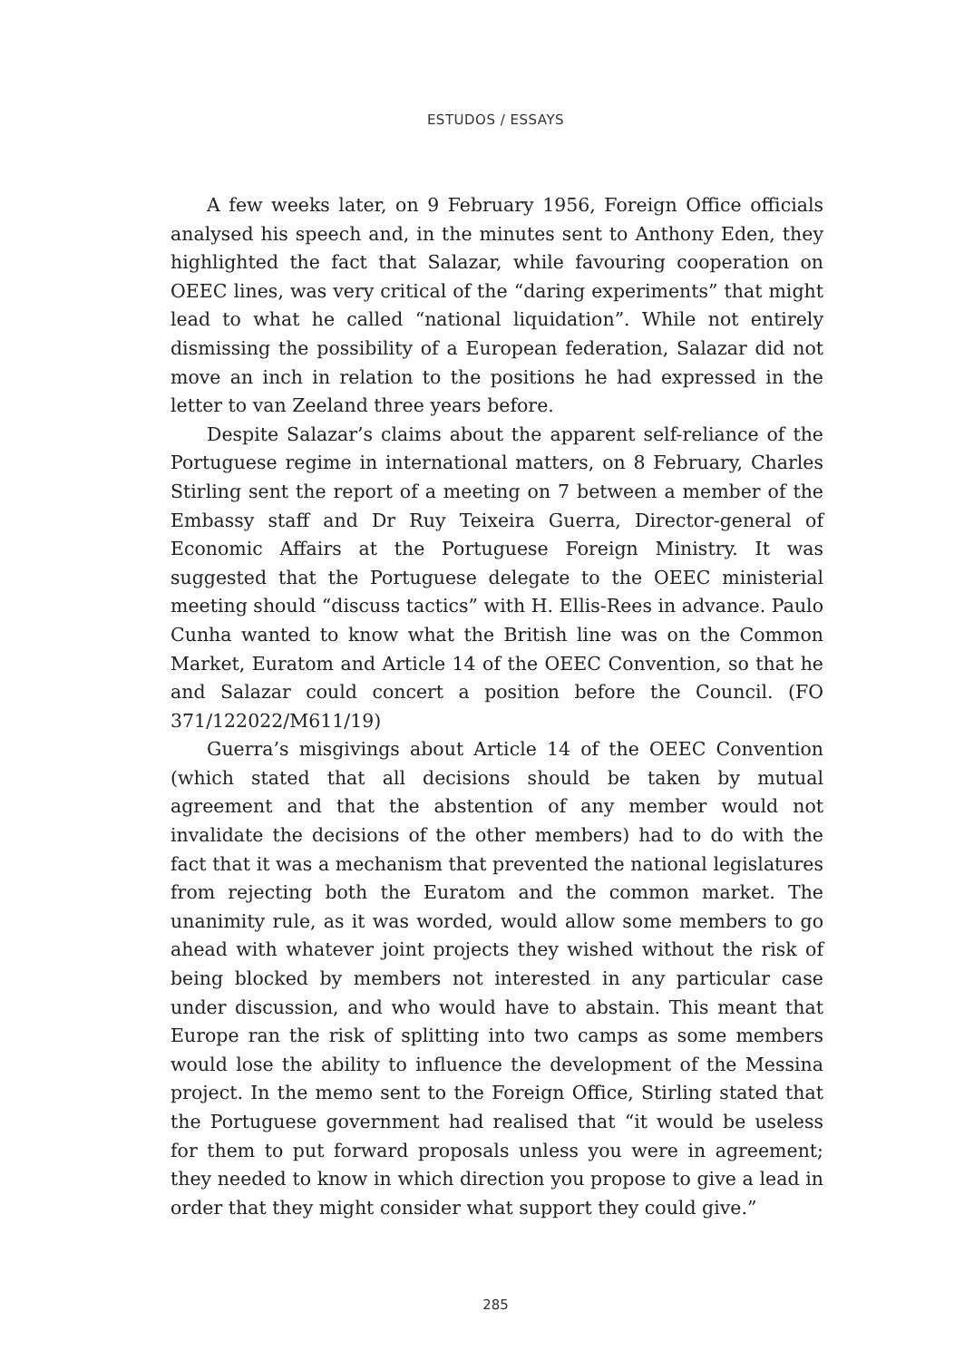ESTUDOS / ESSAYS
A few weeks later, on 9 February 1956, Foreign Office officials analysed his speech and, in the minutes sent to Anthony Eden, they highlighted the fact that Salazar, while favouring cooperation on OEEC lines, was very critical of the “daring experiments” that might lead to what he called “national liquidation”. While not entirely dismissing the possibility of a European federation, Salazar did not move an inch in relation to the positions he had expressed in the letter to van Zeeland three years before.
Despite Salazar’s claims about the apparent self-reliance of the Portuguese regime in international matters, on 8 February, Charles Stirling sent the report of a meeting on 7 between a member of the Embassy staff and Dr Ruy Teixeira Guerra, Director-general of Economic Affairs at the Portuguese Foreign Ministry. It was suggested that the Portuguese delegate to the OEEC ministerial meeting should “discuss tactics” with H. Ellis-Rees in advance. Paulo Cunha wanted to know what the British line was on the Common Market, Euratom and Article 14 of the OEEC Convention, so that he and Salazar could concert a position before the Council. (FO 371/122022/M611/19)
Guerra’s misgivings about Article 14 of the OEEC Convention (which stated that all decisions should be taken by mutual agreement and that the abstention of any member would not invalidate the decisions of the other members) had to do with the fact that it was a mechanism that prevented the national legislatures from rejecting both the Euratom and the common market. The unanimity rule, as it was worded, would allow some members to go ahead with whatever joint projects they wished without the risk of being blocked by members not interested in any particular case under discussion, and who would have to abstain. This meant that Europe ran the risk of splitting into two camps as some members would lose the ability to influence the development of the Messina project. In the memo sent to the Foreign Office, Stirling stated that the Portuguese government had realised that “it would be useless for them to put forward proposals unless you were in agreement; they needed to know in which direction you propose to give a lead in order that they might consider what support they could give.”
285